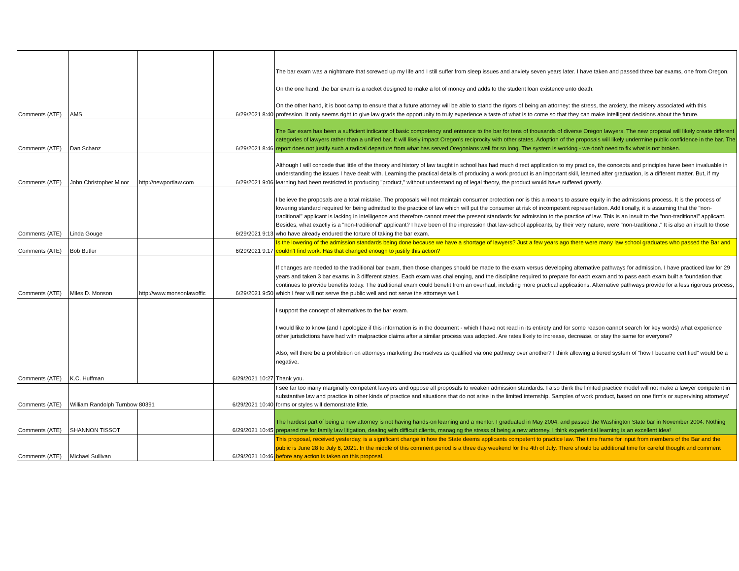| Comments (ATE) | AMS | | 6/29/2021 8:40 | The bar exam was a nightmare that screwed up my life and I still suffer from sleep issues and anxiety seven years later. I have taken and passed three bar exams, one from Oregon. On the one hand, the bar exam is a racket designed to make a lot of money and adds to the student loan existence unto death. On the other hand, it is boot camp to ensure that a future attorney will be able to stand the rigors of being an attorney: the stress, the anxiety, the misery associated with this profession. It only seems right to give law grads the opportunity to truly experience a taste of what is to come so that they can make intelligent decisions about the future. |
| Comments (ATE) | Dan Schanz | | 6/29/2021 8:46 | The Bar exam has been a sufficient indicator of basic competency and entrance to the bar for tens of thousands of diverse Oregon lawyers. The new proposal will likely create different categories of lawyers rather than a unified bar. It will likely impact Oregon's reciprocity with other states. Adoption of the proposals will likely undermine public confidence in the bar. The report does not justify such a radical departure from what has served Oregonians well for so long. The system is working - we don't need to fix what is not broken. |
| Comments (ATE) | John Christopher Minor | http://newportlaw.com | 6/29/2021 9:06 | Although I will concede that little of the theory and history of law taught in school has had much direct application to my practice, the concepts and principles have been invaluable in understanding the issues I have dealt with. Learning the practical details of producing a work product is an important skill, learned after graduation, is a different matter. But, if my learning had been restricted to producing "product," without understanding of legal theory, the product would have suffered greatly. |
| Comments (ATE) | Linda Gouge | | 6/29/2021 9:13 | I believe the proposals are a total mistake. The proposals will not maintain consumer protection nor is this a means to assure equity in the admissions process. It is the process of lowering standard required for being admitted to the practice of law which will put the consumer at risk of incompetent representation. Additionally, it is assuming that the "non-traditional" applicant is lacking in intelligence and therefore cannot meet the present standards for admission to the practice of law. This is an insult to the "non-traditional" applicant. Besides, what exactly is a "non-traditional" applicant? I have been of the impression that law-school applicants, by their very nature, were "non-traditional." It is also an insult to those who have already endured the torture of taking the bar exam. |
| Comments (ATE) | Bob Butler | | 6/29/2021 9:17 | Is the lowering of the admission standards being done because we have a shortage of lawyers? Just a few years ago there were many law school graduates who passed the Bar and couldn't find work. Has that changed enough to justify this action? |
| Comments (ATE) | Miles D. Monson | http://www.monsonlawoffic | 6/29/2021 9:50 | If changes are needed to the traditional bar exam, then those changes should be made to the exam versus developing alternative pathways for admission. I have practiced law for 29 years and taken 3 bar exams in 3 different states. Each exam was challenging, and the discipline required to prepare for each exam and to pass each exam built a foundation that continues to provide benefits today. The traditional exam could benefit from an overhaul, including more practical applications. Alternative pathways provide for a less rigorous process, which I fear will not serve the public well and not serve the attorneys well. |
| Comments (ATE) | K.C. Huffman | | 6/29/2021 10:27 | I support the concept of alternatives to the bar exam. I would like to know (and I apologize if this information is in the document - which I have not read in its entirety and for some reason cannot search for key words) what experience other jurisdictions have had with malpractice claims after a similar process was adopted. Are rates likely to increase, decrease, or stay the same for everyone? Also, will there be a prohibition on attorneys marketing themselves as qualified via one pathway over another? I think allowing a tiered system of "how I became certified" would be a negative. Thank you. |
| Comments (ATE) | William Randolph Turnbow 80391 | | 6/29/2021 10:40 | I see far too many marginally competent lawyers and oppose all proposals to weaken admission standards. I also think the limited practice model will not make a lawyer competent in substantive law and practice in other kinds of practice and situations that do not arise in the limited internship. Samples of work product, based on one firm's or supervising attorneys' forms or styles will demonstrate little. |
| Comments (ATE) | SHANNON TISSOT | | 6/29/2021 10:45 | The hardest part of being a new attorney is not having hands-on learning and a mentor. I graduated in May 2004, and passed the Washington State bar in November 2004. Nothing prepared me for family law litigation, dealing with difficult clients, managing the stress of being a new attorney. I think experiential learning is an excellent idea! |
| Comments (ATE) | Michael Sullivan | | 6/29/2021 10:46 | This proposal, received yesterday, is a significant change in how the State deems applicants competent to practice law. The time frame for input from members of the Bar and the public is June 28 to July 6, 2021. In the middle of this comment period is a three day weekend for the 4th of July. There should be additional time for careful thought and comment before any action is taken on this proposal. |